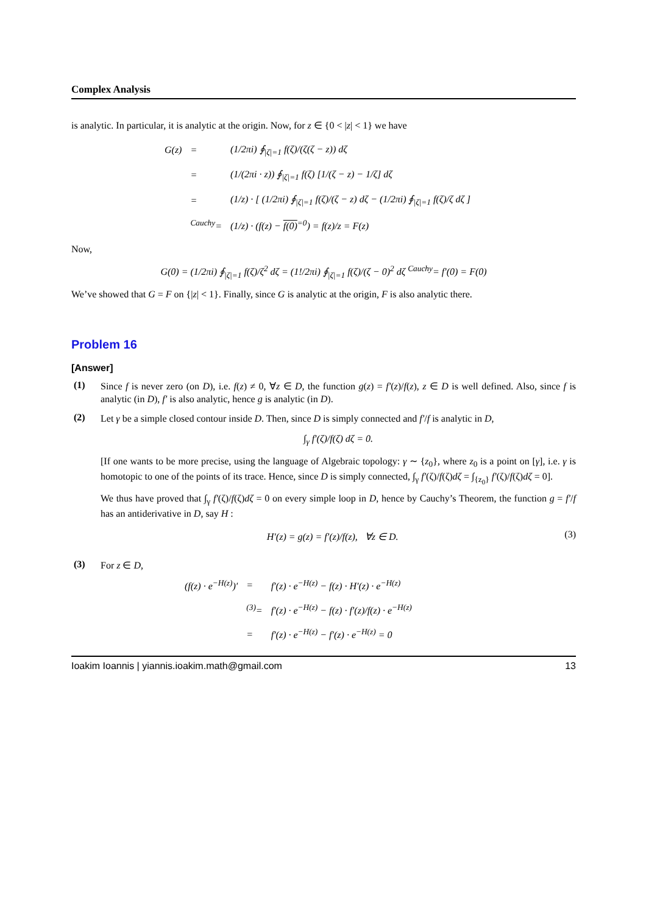Complex Analysis
is analytic. In particular, it is analytic at the origin. Now, for z ∈ {0 < |z| < 1} we have
| G(z) | = | (1/2πi) ∮<sub>/ζ/=1</sub> f(ζ)/(ζ(ζ − z)) dζ |
| | = | (1/(2πi · z)) ∮<sub>/ζ/=1</sub> f(ζ) [1/(ζ − z) − 1/ζ] dζ |
| | = | (1/z) · [ (1/2πi) ∮<sub>/ζ/=1</sub> f(ζ)/(ζ − z) dζ − (1/2πi) ∮<sub>/ζ/=1</sub> f(ζ)/ζ dζ ] |
| | <sup>Cauchy</sup>= | (1/z) · (f(z) − f(0)<sup>=0</sup>) = f(z)/z = F(z) |
Now,
G(0) = (1/2πi) ∮<sub>|ζ|=1</sub> f(ζ)/ζ<sup>2</sup> dζ = (1!/2πi) ∮<sub>|ζ|=1</sub> f(ζ)/(ζ − 0)<sup>2</sup> dζ <sup>Cauchy</sup>= f′(0) = F(0)
We’ve showed that G = F on {|z| < 1}. Finally, since G is analytic at the origin, F is also analytic there.
Problem 16
[Answer]
(1)
Since f is never zero (on D), i.e. f(z) ≠ 0, ∀z ∈ D, the function g(z) = f′(z)/f(z), z ∈ D is well defined. Also, since f is analytic (in D), f′ is also analytic, hence g is analytic (in D).
(2)
Let γ be a simple closed contour inside D. Then, since D is simply connected and f′/f is analytic in D,
∫<sub>γ</sub> f′(ζ)/f(ζ) dζ = 0.
[If one wants to be more precise, using the language of Algebraic topology: γ ∼ {z<sub>0</sub>}, where z<sub>0</sub> is a point on [γ], i.e. γ is homotopic to one of the points of its trace. Hence, since D is simply connected, ∫<sub>γ</sub> f′(ζ)/f(ζ)dζ = ∫<sub>{z<sub>0</sub>}</sub> f′(ζ)/f(ζ)dζ = 0].
We thus have proved that ∫<sub>γ</sub> f′(ζ)/f(ζ)dζ = 0 on every simple loop in D, hence by Cauchy’s Theorem, the function g = f′/f has an antiderivative in D, say H :
H′(z) = g(z) = f′(z)/f(z), ∀z ∈ D.
(3)
(3)
For z ∈ D,
| (f(z) · e<sup>−H(z)</sup>)′ | = | f′(z) · e<sup>−H(z)</sup> − f(z) · H′(z) · e<sup>−H(z)</sup> |
| | <sup>(3)</sup>= | f′(z) · e<sup>−H(z)</sup> − f(z) · f′(z)/f(z) · e<sup>−H(z)</sup> |
| | = | f′(z) · e<sup>−H(z)</sup> − f′(z) · e<sup>−H(z)</sup> = 0 |
Ioakim Ioannis | yiannis.ioakim.math@gmail.com 13